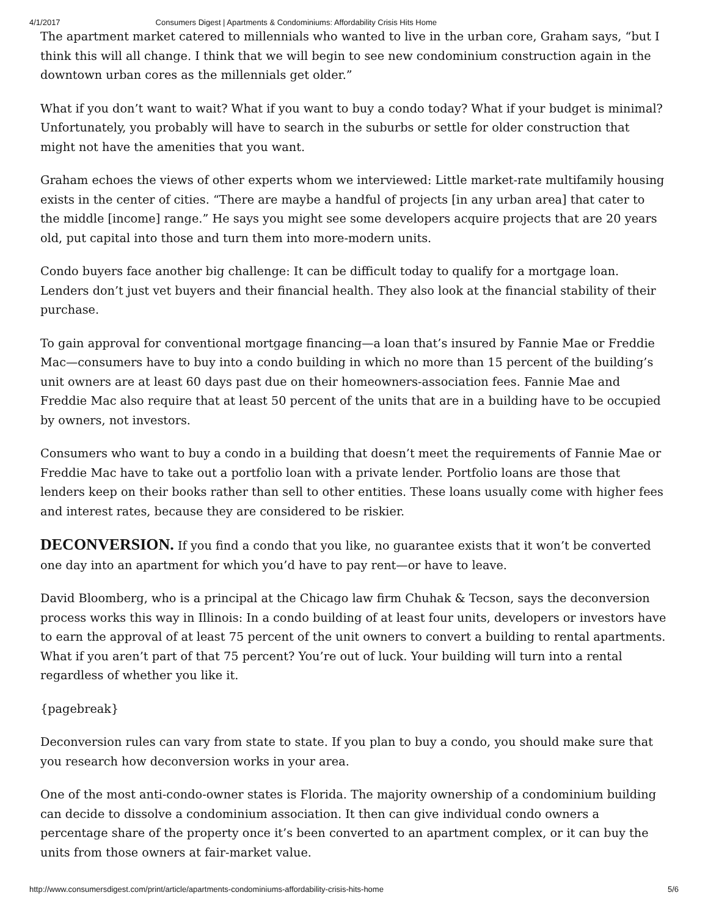4/1/2017 Consumers Digest | Apartments & Condominiums: Affordability Crisis Hits Home
The apartment market catered to millennials who wanted to live in the urban core, Graham says, “but I think this will all change. I think that we will begin to see new condominium construction again in the downtown urban cores as the millennials get older.”
What if you don’t want to wait? What if you want to buy a condo today? What if your budget is minimal? Unfortunately, you probably will have to search in the suburbs or settle for older construction that might not have the amenities that you want.
Graham echoes the views of other experts whom we interviewed: Little market-rate multifamily housing exists in the center of cities. “There are maybe a handful of projects [in any urban area] that cater to the middle [income] range.” He says you might see some developers acquire projects that are 20 years old, put capital into those and turn them into more-modern units.
Condo buyers face another big challenge: It can be difficult today to qualify for a mortgage loan. Lenders don’t just vet buyers and their financial health. They also look at the financial stability of their purchase.
To gain approval for conventional mortgage financing—a loan that’s insured by Fannie Mae or Freddie Mac—consumers have to buy into a condo building in which no more than 15 percent of the building’s unit owners are at least 60 days past due on their homeowners-association fees. Fannie Mae and Freddie Mac also require that at least 50 percent of the units that are in a building have to be occupied by owners, not investors.
Consumers who want to buy a condo in a building that doesn’t meet the requirements of Fannie Mae or Freddie Mac have to take out a portfolio loan with a private lender. Portfolio loans are those that lenders keep on their books rather than sell to other entities. These loans usually come with higher fees and interest rates, because they are considered to be riskier.
DECONVERSION. If you find a condo that you like, no guarantee exists that it won’t be converted one day into an apartment for which you’d have to pay rent—or have to leave.
David Bloomberg, who is a principal at the Chicago law firm Chuhak & Tecson, says the deconversion process works this way in Illinois: In a condo building of at least four units, developers or investors have to earn the approval of at least 75 percent of the unit owners to convert a building to rental apartments. What if you aren’t part of that 75 percent? You’re out of luck. Your building will turn into a rental regardless of whether you like it.
{pagebreak}
Deconversion rules can vary from state to state. If you plan to buy a condo, you should make sure that you research how deconversion works in your area.
One of the most anti-condo-owner states is Florida. The majority ownership of a condominium building can decide to dissolve a condominium association. It then can give individual condo owners a percentage share of the property once it’s been converted to an apartment complex, or it can buy the units from those owners at fair-market value.
http://www.consumersdigest.com/print/article/apartments-condominiums-affordability-crisis-hits-home 5/6